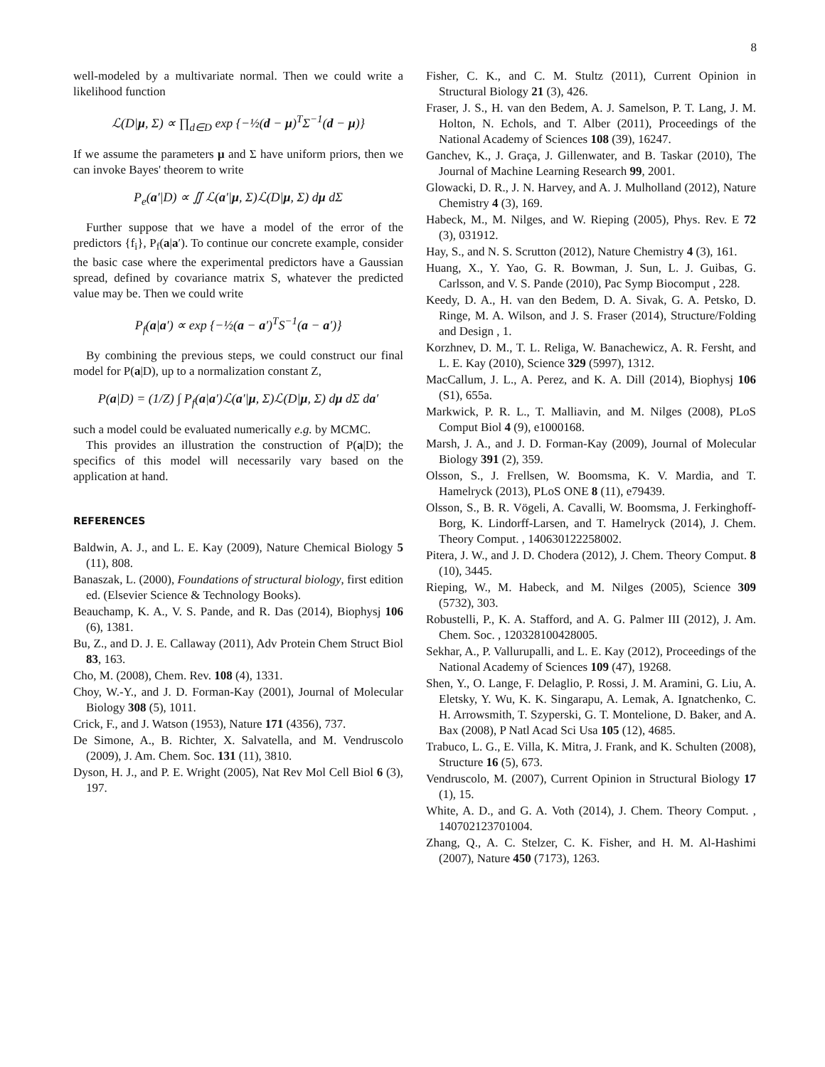8
well-modeled by a multivariate normal. Then we could write a likelihood function
ℒ(D|μ, Σ) ∝ ∏<sub>d∈D</sub> exp {−½(d − μ)<sup>T</sup>Σ<sup>−1</sup>(d − μ)}
If we assume the parameters μ and Σ have uniform priors, then we can invoke Bayes' theorem to write
P<sub>e</sub>(a′|D) ∝ ∬ ℒ(a′|μ, Σ)ℒ(D|μ, Σ) dμ dΣ
Further suppose that we have a model of the error of the predictors {f<sub>i</sub>}, P<sub>f</sub>(a|a′). To continue our concrete example, consider the basic case where the experimental predictors have a Gaussian spread, defined by covariance matrix S, whatever the predicted value may be. Then we could write
P<sub>f</sub>(a|a′) ∝ exp {−½(a − a′)<sup>T</sup>S<sup>−1</sup>(a − a′)}
By combining the previous steps, we could construct our final model for P(a|D), up to a normalization constant Z,
P(a|D) = (1/Z) ∫ P<sub>f</sub>(a|a′)ℒ(a′|μ, Σ)ℒ(D|μ, Σ) dμ dΣ da′
such a model could be evaluated numerically e.g. by MCMC.
This provides an illustration the construction of P(a|D); the specifics of this model will necessarily vary based on the application at hand.
REFERENCES
Baldwin, A. J., and L. E. Kay (2009), Nature Chemical Biology 5 (11), 808.
Banaszak, L. (2000), Foundations of structural biology, first edition ed. (Elsevier Science & Technology Books).
Beauchamp, K. A., V. S. Pande, and R. Das (2014), Biophysj 106 (6), 1381.
Bu, Z., and D. J. E. Callaway (2011), Adv Protein Chem Struct Biol 83, 163.
Cho, M. (2008), Chem. Rev. 108 (4), 1331.
Choy, W.-Y., and J. D. Forman-Kay (2001), Journal of Molecular Biology 308 (5), 1011.
Crick, F., and J. Watson (1953), Nature 171 (4356), 737.
De Simone, A., B. Richter, X. Salvatella, and M. Vendruscolo (2009), J. Am. Chem. Soc. 131 (11), 3810.
Dyson, H. J., and P. E. Wright (2005), Nat Rev Mol Cell Biol 6 (3), 197.
Fisher, C. K., and C. M. Stultz (2011), Current Opinion in Structural Biology 21 (3), 426.
Fraser, J. S., H. van den Bedem, A. J. Samelson, P. T. Lang, J. M. Holton, N. Echols, and T. Alber (2011), Proceedings of the National Academy of Sciences 108 (39), 16247.
Ganchev, K., J. Graça, J. Gillenwater, and B. Taskar (2010), The Journal of Machine Learning Research 99, 2001.
Glowacki, D. R., J. N. Harvey, and A. J. Mulholland (2012), Nature Chemistry 4 (3), 169.
Habeck, M., M. Nilges, and W. Rieping (2005), Phys. Rev. E 72 (3), 031912.
Hay, S., and N. S. Scrutton (2012), Nature Chemistry 4 (3), 161.
Huang, X., Y. Yao, G. R. Bowman, J. Sun, L. J. Guibas, G. Carlsson, and V. S. Pande (2010), Pac Symp Biocomput , 228.
Keedy, D. A., H. van den Bedem, D. A. Sivak, G. A. Petsko, D. Ringe, M. A. Wilson, and J. S. Fraser (2014), Structure/Folding and Design , 1.
Korzhnev, D. M., T. L. Religa, W. Banachewicz, A. R. Fersht, and L. E. Kay (2010), Science 329 (5997), 1312.
MacCallum, J. L., A. Perez, and K. A. Dill (2014), Biophysj 106 (S1), 655a.
Markwick, P. R. L., T. Malliavin, and M. Nilges (2008), PLoS Comput Biol 4 (9), e1000168.
Marsh, J. A., and J. D. Forman-Kay (2009), Journal of Molecular Biology 391 (2), 359.
Olsson, S., J. Frellsen, W. Boomsma, K. V. Mardia, and T. Hamelryck (2013), PLoS ONE 8 (11), e79439.
Olsson, S., B. R. Vögeli, A. Cavalli, W. Boomsma, J. Ferkinghoff-Borg, K. Lindorff-Larsen, and T. Hamelryck (2014), J. Chem. Theory Comput. , 140630122258002.
Pitera, J. W., and J. D. Chodera (2012), J. Chem. Theory Comput. 8 (10), 3445.
Rieping, W., M. Habeck, and M. Nilges (2005), Science 309 (5732), 303.
Robustelli, P., K. A. Stafford, and A. G. Palmer III (2012), J. Am. Chem. Soc. , 120328100428005.
Sekhar, A., P. Vallurupalli, and L. E. Kay (2012), Proceedings of the National Academy of Sciences 109 (47), 19268.
Shen, Y., O. Lange, F. Delaglio, P. Rossi, J. M. Aramini, G. Liu, A. Eletsky, Y. Wu, K. K. Singarapu, A. Lemak, A. Ignatchenko, C. H. Arrowsmith, T. Szyperski, G. T. Montelione, D. Baker, and A. Bax (2008), P Natl Acad Sci Usa 105 (12), 4685.
Trabuco, L. G., E. Villa, K. Mitra, J. Frank, and K. Schulten (2008), Structure 16 (5), 673.
Vendruscolo, M. (2007), Current Opinion in Structural Biology 17 (1), 15.
White, A. D., and G. A. Voth (2014), J. Chem. Theory Comput. , 140702123701004.
Zhang, Q., A. C. Stelzer, C. K. Fisher, and H. M. Al-Hashimi (2007), Nature 450 (7173), 1263.